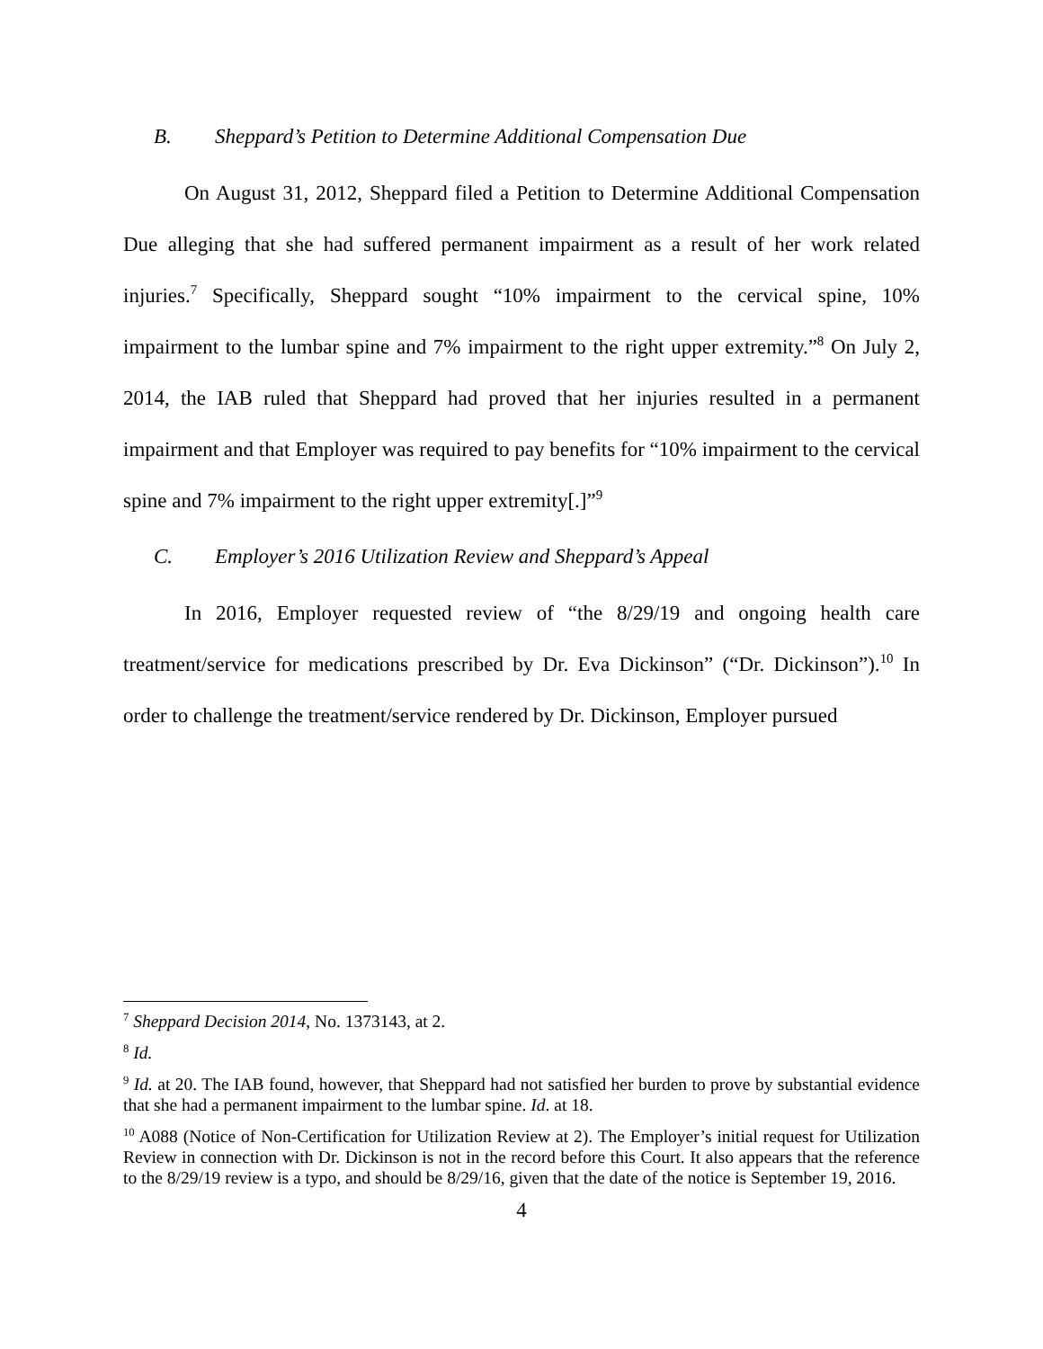B. Sheppard’s Petition to Determine Additional Compensation Due
On August 31, 2012, Sheppard filed a Petition to Determine Additional Compensation Due alleging that she had suffered permanent impairment as a result of her work related injuries.<sup>7</sup> Specifically, Sheppard sought “10% impairment to the cervical spine, 10% impairment to the lumbar spine and 7% impairment to the right upper extremity.”<sup>8</sup> On July 2, 2014, the IAB ruled that Sheppard had proved that her injuries resulted in a permanent impairment and that Employer was required to pay benefits for “10% impairment to the cervical spine and 7% impairment to the right upper extremity[.]”<sup>9</sup>
C. Employer’s 2016 Utilization Review and Sheppard’s Appeal
In 2016, Employer requested review of “the 8/29/19 and ongoing health care treatment/service for medications prescribed by Dr. Eva Dickinson” (“Dr. Dickinson”).<sup>10</sup> In order to challenge the treatment/service rendered by Dr. Dickinson, Employer pursued
<sup>7</sup> Sheppard Decision 2014, No. 1373143, at 2.
<sup>8</sup> Id.
<sup>9</sup> Id. at 20. The IAB found, however, that Sheppard had not satisfied her burden to prove by substantial evidence that she had a permanent impairment to the lumbar spine. Id. at 18.
<sup>10</sup> A088 (Notice of Non-Certification for Utilization Review at 2). The Employer’s initial request for Utilization Review in connection with Dr. Dickinson is not in the record before this Court. It also appears that the reference to the 8/29/19 review is a typo, and should be 8/29/16, given that the date of the notice is September 19, 2016.
4